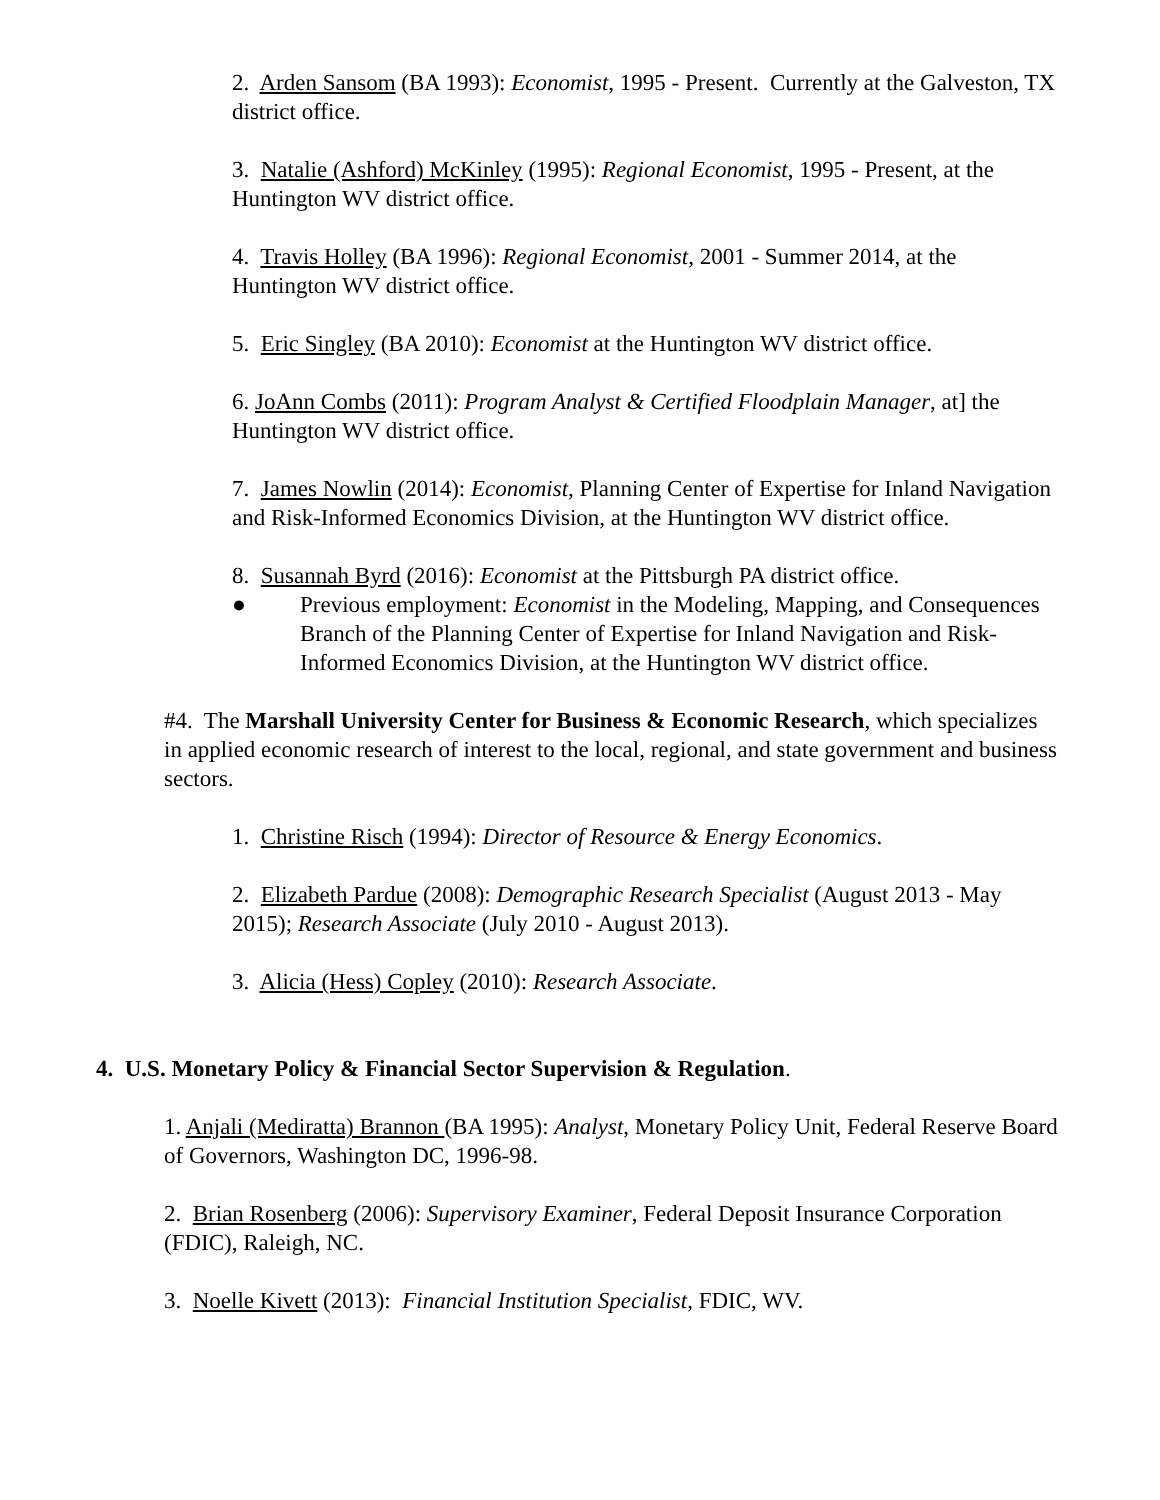2. Arden Sansom (BA 1993): Economist, 1995 - Present. Currently at the Galveston, TX district office.
3. Natalie (Ashford) McKinley (1995): Regional Economist, 1995 - Present, at the Huntington WV district office.
4. Travis Holley (BA 1996): Regional Economist, 2001 - Summer 2014, at the Huntington WV district office.
5. Eric Singley (BA 2010): Economist at the Huntington WV district office.
6. JoAnn Combs (2011): Program Analyst & Certified Floodplain Manager, at] the Huntington WV district office.
7. James Nowlin (2014): Economist, Planning Center of Expertise for Inland Navigation and Risk-Informed Economics Division, at the Huntington WV district office.
8. Susannah Byrd (2016): Economist at the Pittsburgh PA district office.
● Previous employment: Economist in the Modeling, Mapping, and Consequences Branch of the Planning Center of Expertise for Inland Navigation and Risk-Informed Economics Division, at the Huntington WV district office.
#4. The Marshall University Center for Business & Economic Research, which specializes in applied economic research of interest to the local, regional, and state government and business sectors.
1. Christine Risch (1994): Director of Resource & Energy Economics.
2. Elizabeth Pardue (2008): Demographic Research Specialist (August 2013 - May 2015); Research Associate (July 2010 - August 2013).
3. Alicia (Hess) Copley (2010): Research Associate.
4. U.S. Monetary Policy & Financial Sector Supervision & Regulation.
1. Anjali (Mediratta) Brannon (BA 1995): Analyst, Monetary Policy Unit, Federal Reserve Board of Governors, Washington DC, 1996-98.
2. Brian Rosenberg (2006): Supervisory Examiner, Federal Deposit Insurance Corporation (FDIC), Raleigh, NC.
3. Noelle Kivett (2013): Financial Institution Specialist, FDIC, WV.